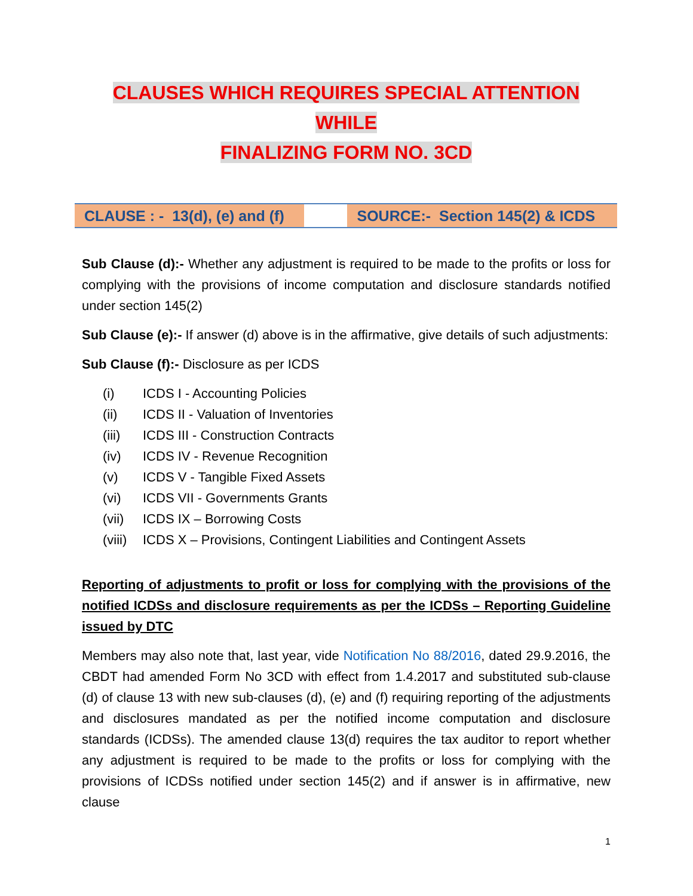CLAUSES WHICH REQUIRES SPECIAL ATTENTION WHILE
FINALIZING FORM NO. 3CD
| CLAUSE : - 13(d), (e) and (f) | | SOURCE:- Section 145(2) & ICDS |
Sub Clause (d):- Whether any adjustment is required to be made to the profits or loss for complying with the provisions of income computation and disclosure standards notified under section 145(2)
Sub Clause (e):- If answer (d) above is in the affirmative, give details of such adjustments:
Sub Clause (f):- Disclosure as per ICDS
(i) ICDS I - Accounting Policies
(ii) ICDS II - Valuation of Inventories
(iii) ICDS III - Construction Contracts
(iv) ICDS IV - Revenue Recognition
(v) ICDS V - Tangible Fixed Assets
(vi) ICDS VII - Governments Grants
(vii) ICDS IX – Borrowing Costs
(viii) ICDS X – Provisions, Contingent Liabilities and Contingent Assets
Reporting of adjustments to profit or loss for complying with the provisions of the notified ICDSs and disclosure requirements as per the ICDSs – Reporting Guideline issued by DTC
Members may also note that, last year, vide Notification No 88/2016, dated 29.9.2016, the CBDT had amended Form No 3CD with effect from 1.4.2017 and substituted sub-clause (d) of clause 13 with new sub-clauses (d), (e) and (f) requiring reporting of the adjustments and disclosures mandated as per the notified income computation and disclosure standards (ICDSs). The amended clause 13(d) requires the tax auditor to report whether any adjustment is required to be made to the profits or loss for complying with the provisions of ICDSs notified under section 145(2) and if answer is in affirmative, new clause
1